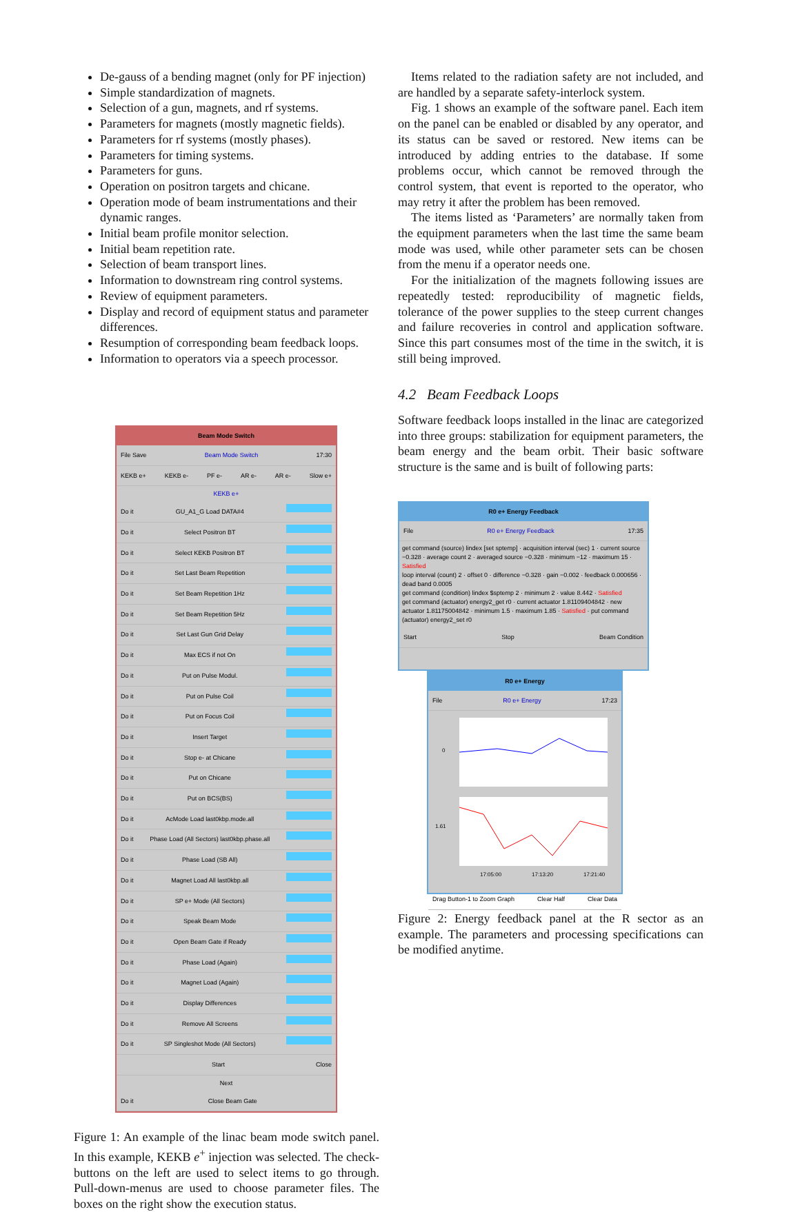De-gauss of a bending magnet (only for PF injection)
Simple standardization of magnets.
Selection of a gun, magnets, and rf systems.
Parameters for magnets (mostly magnetic fields).
Parameters for rf systems (mostly phases).
Parameters for timing systems.
Parameters for guns.
Operation on positron targets and chicane.
Operation mode of beam instrumentations and their dynamic ranges.
Initial beam profile monitor selection.
Initial beam repetition rate.
Selection of beam transport lines.
Information to downstream ring control systems.
Review of equipment parameters.
Display and record of equipment status and parameter differences.
Resumption of corresponding beam feedback loops.
Information to operators via a speech processor.
Beam Mode Switch
File Save Beam Mode Switch 17:30
KEKB e+ KEKB e- PF e- AR e- AR e- Slow e+
KEKB e+
Do it GU_A1_G Load DATA#4
Do it Select Positron BT
Do it Select KEKB Positron BT
Do it Set Last Beam Repetition
Do it Set Beam Repetition 1Hz
Do it Set Beam Repetition 5Hz
Do it Set Last Gun Grid Delay
Do it Max ECS if not On
Do it Put on Pulse Modul.
Do it Put on Pulse Coil
Do it Put on Focus Coil
Do it Insert Target
Do it Stop e- at Chicane
Do it Put on Chicane
Do it Put on BCS(BS)
Do it AcMode Load last0kbp.mode.all
Do it Phase Load (All Sectors) last0kbp.phase.all
Do it Phase Load (SB All)
Do it Magnet Load All last0kbp.all
Do it SP e+ Mode (All Sectors)
Do it Speak Beam Mode
Do it Open Beam Gate if Ready
Do it Phase Load (Again)
Do it Magnet Load (Again)
Do it Display Differences
Do it Remove All Screens
Do it SP Singleshot Mode (All Sectors)
Start Close
Next
Do it Close Beam Gate
Figure 1: An example of the linac beam mode switch panel. In this example, KEKB e<sup>+</sup> injection was selected. The check-buttons on the left are used to select items to go through. Pull-down-menus are used to choose parameter files. The boxes on the right show the execution status.
Items related to the radiation safety are not included, and are handled by a separate safety-interlock system.
Fig. 1 shows an example of the software panel. Each item on the panel can be enabled or disabled by any operator, and its status can be saved or restored. New items can be introduced by adding entries to the database. If some problems occur, which cannot be removed through the control system, that event is reported to the operator, who may retry it after the problem has been removed.
The items listed as ‘Parameters’ are normally taken from the equipment parameters when the last time the same beam mode was used, while other parameter sets can be chosen from the menu if a operator needs one.
For the initialization of the magnets following issues are repeatedly tested: reproducibility of magnetic fields, tolerance of the power supplies to the steep current changes and failure recoveries in control and application software. Since this part consumes most of the time in the switch, it is still being improved.
4.2 Beam Feedback Loops
Software feedback loops installed in the linac are categorized into three groups: stabilization for equipment parameters, the beam energy and the beam orbit. Their basic software structure is the same and is built of following parts:
R0 e+ Energy Feedback
File R0 e+ Energy Feedback 17:35
get command (source) lindex [set sptemp] · acquisition interval (sec) 1 · current source −0.328 · average count 2 · averaged source −0.328 · minimum −12 · maximum 15 · Satisfied
loop interval (count) 2 · offset 0 · difference −0.328 · gain −0.002 · feedback 0.000656 · dead band 0.0005
get command (condition) lindex $sptemp 2 · minimum 2 · value 8.442 · Satisfied
get command (actuator) energy2_get r0 · current actuator 1.81109404842 · new actuator 1.81175004842 · minimum 1.5 · maximum 1.85 · Satisfied · put command (actuator) energy2_set r0
Start Stop Beam Condition
R0 e+ Energy
File R0 e+ Energy 17:23
0
1.61
17:05:00
17:13:20
17:21:40
Drag Button-1 to Zoom Graph Clear Half Clear Data
Figure 2: Energy feedback panel at the R sector as an example. The parameters and processing specifications can be modified anytime.